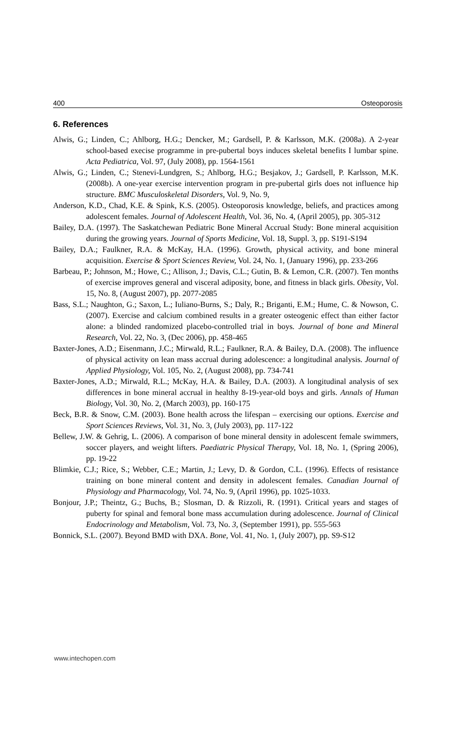400 Osteoporosis
6. References
Alwis, G.; Linden, C.; Ahlborg, H.G.; Dencker, M.; Gardsell, P. & Karlsson, M.K. (2008a). A 2-year school-based execise programme in pre-pubertal boys induces skeletal benefits I lumbar spine. Acta Pediatrica, Vol. 97, (July 2008), pp. 1564-1561
Alwis, G.; Linden, C.; Stenevi-Lundgren, S.; Ahlborg, H.G.; Besjakov, J.; Gardsell, P. Karlsson, M.K. (2008b). A one-year exercise intervention program in pre-pubertal girls does not influence hip structure. BMC Musculoskeletal Disorders, Vol. 9, No. 9,
Anderson, K.D., Chad, K.E. & Spink, K.S. (2005). Osteoporosis knowledge, beliefs, and practices among adolescent females. Journal of Adolescent Health, Vol. 36, No. 4, (April 2005), pp. 305-312
Bailey, D.A. (1997). The Saskatchewan Pediatric Bone Mineral Accrual Study: Bone mineral acquisition during the growing years. Journal of Sports Medicine, Vol. 18, Suppl. 3, pp. S191-S194
Bailey, D.A.; Faulkner, R.A. & McKay, H.A. (1996). Growth, physical activity, and bone mineral acquisition. Exercise & Sport Sciences Review, Vol. 24, No. 1, (January 1996), pp. 233-266
Barbeau, P.; Johnson, M.; Howe, C.; Allison, J.; Davis, C.L.; Gutin, B. & Lemon, C.R. (2007). Ten months of exercise improves general and visceral adiposity, bone, and fitness in black girls. Obesity, Vol. 15, No. 8, (August 2007), pp. 2077-2085
Bass, S.L.; Naughton, G.; Saxon, L.; Iuliano-Burns, S.; Daly, R.; Briganti, E.M.; Hume, C. & Nowson, C. (2007). Exercise and calcium combined results in a greater osteogenic effect than either factor alone: a blinded randomized placebo-controlled trial in boys. Journal of bone and Mineral Research, Vol. 22, No. 3, (Dec 2006), pp. 458-465
Baxter-Jones, A.D.; Eisenmann, J.C.; Mirwald, R.L.; Faulkner, R.A. & Bailey, D.A. (2008). The influence of physical activity on lean mass accrual during adolescence: a longitudinal analysis. Journal of Applied Physiology, Vol. 105, No. 2, (August 2008), pp. 734-741
Baxter-Jones, A.D.; Mirwald, R.L.; McKay, H.A. & Bailey, D.A. (2003). A longitudinal analysis of sex differences in bone mineral accrual in healthy 8-19-year-old boys and girls. Annals of Human Biology, Vol. 30, No. 2, (March 2003), pp. 160-175
Beck, B.R. & Snow, C.M. (2003). Bone health across the lifespan – exercising our options. Exercise and Sport Sciences Reviews, Vol. 31, No. 3, (July 2003), pp. 117-122
Bellew, J.W. & Gehrig, L. (2006). A comparison of bone mineral density in adolescent female swimmers, soccer players, and weight lifters. Paediatric Physical Therapy, Vol. 18, No. 1, (Spring 2006), pp. 19-22
Blimkie, C.J.; Rice, S.; Webber, C.E.; Martin, J.; Levy, D. & Gordon, C.L. (1996). Effects of resistance training on bone mineral content and density in adolescent females. Canadian Journal of Physiology and Pharmacology, Vol. 74, No. 9, (April 1996), pp. 1025-1033.
Bonjour, J.P.; Theintz, G.; Buchs, B.; Slosman, D. & Rizzoli, R. (1991). Critical years and stages of puberty for spinal and femoral bone mass accumulation during adolescence. Journal of Clinical Endocrinology and Metabolism, Vol. 73, No. 3, (September 1991), pp. 555-563
Bonnick, S.L. (2007). Beyond BMD with DXA. Bone, Vol. 41, No. 1, (July 2007), pp. S9-S12
www.intechopen.com